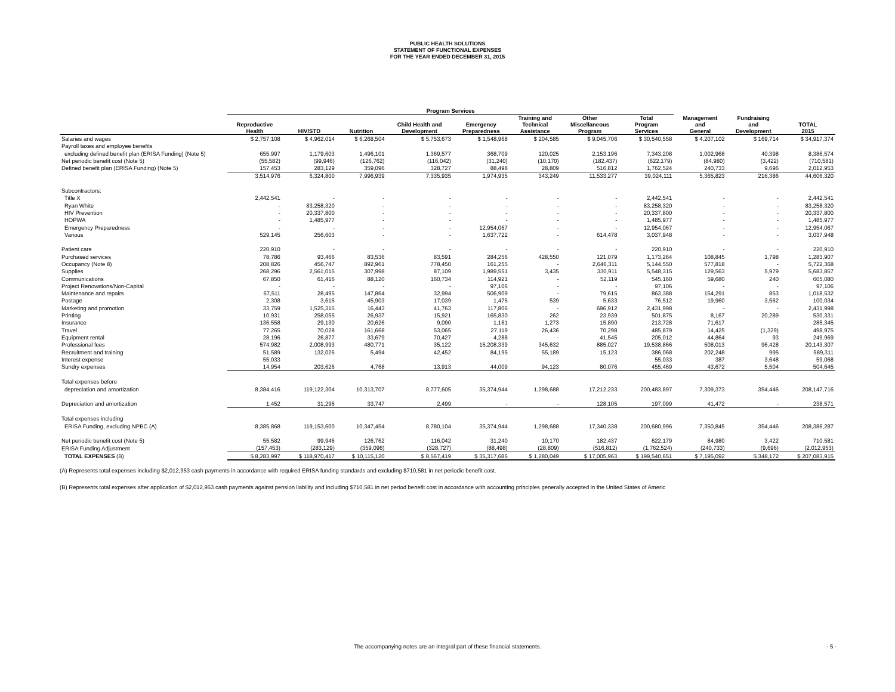PUBLIC HEALTH SOLUTIONS
STATEMENT OF FUNCTIONAL EXPENSES
FOR THE YEAR ENDED DECEMBER 31, 2015
| | Program Services | | | | | | | | | | |
| --- | --- | --- | --- | --- | --- | --- | --- | --- | --- | --- | --- |
| | Reproductive Health | HIV/STD | Nutrition | Child Health and Development | Emergency Preparedness | Training and Technical Assistance | Other Miscellaneous Program | Total Program Services | Management and General | Fundraising and Development | TOTAL 2015 |
| Salaries and wages | $ 2,757,108 | $ 4,962,014 | $ 6,268,504 | $ 5,753,673 | $ 1,548,968 | $ 204,585 | $ 9,045,706 | $ 30,540,558 | $ 4,207,102 | $ 169,714 | $ 34,917,374 |
| Payroll taxes and employee benefits | | | | | | | | | | | |
| excluding defined benefit plan (ERISA Funding) (Note 5) | 655,997 | 1,179,603 | 1,496,101 | 1,369,577 | 368,709 | 120,025 | 2,153,196 | 7,343,208 | 1,002,968 | 40,398 | 8,386,574 |
| Net periodic benefit cost (Note 5) | (55,582) | (99,946) | (126,762) | (116,042) | (31,240) | (10,170) | (182,437) | (622,179) | (84,980) | (3,422) | (710,581) |
| Defined benefit plan (ERISA Funding) (Note 5) | 157,453 | 283,129 | 359,096 | 328,727 | 88,498 | 28,809 | 516,812 | 1,762,524 | 240,733 | 9,696 | 2,012,953 |
| | 3,514,976 | 6,324,800 | 7,996,939 | 7,335,935 | 1,974,935 | 343,249 | 11,533,277 | 39,024,111 | 5,365,823 | 216,386 | 44,606,320 |
| Subcontractors: | | | | | | | | | | | |
| Title X | 2,442,541 | - | - | - | - | - | - | 2,442,541 | - | - | 2,442,541 |
| Ryan White | - | 83,258,320 | - | - | - | - | - | 83,258,320 | - | - | 83,258,320 |
| HIV Prevention | - | 20,337,800 | - | - | - | - | - | 20,337,800 | - | - | 20,337,800 |
| HOPWA | - | 1,485,977 | - | - | - | - | - | 1,485,977 | - | - | 1,485,977 |
| Emergency Preparedness | - | - | - | - | 12,954,067 | - | - | 12,954,067 | - | - | 12,954,067 |
| Various | 529,145 | 256,603 | - | - | 1,637,722 | - | 614,478 | 3,037,948 | - | - | 3,037,948 |
| Patient care | 220,910 | - | - | - | - | - | - | 220,910 | - | - | 220,910 |
| Purchased services | 78,786 | 93,466 | 83,536 | 83,591 | 284,256 | 428,550 | 121,079 | 1,173,264 | 108,845 | 1,798 | 1,283,907 |
| Occupancy (Note 8) | 208,826 | 456,747 | 892,961 | 778,450 | 161,255 | - | 2,646,311 | 5,144,550 | 577,818 | - | 5,722,368 |
| Supplies | 268,296 | 2,561,015 | 307,998 | 87,109 | 1,989,551 | 3,435 | 330,911 | 5,548,315 | 129,563 | 5,979 | 5,683,857 |
| Communications | 67,850 | 61,416 | 88,120 | 160,734 | 114,921 | - | 52,119 | 545,160 | 59,680 | 240 | 605,080 |
| Project Renovations/Non-Capital | - | - | - | - | 97,106 | - | - | 97,106 | - | - | 97,106 |
| Maintenance and repairs | 67,511 | 28,495 | 147,864 | 32,994 | 506,909 | - | 79,615 | 863,388 | 154,291 | 853 | 1,018,532 |
| Postage | 2,308 | 3,615 | 45,903 | 17,039 | 1,475 | 539 | 5,633 | 76,512 | 19,960 | 3,562 | 100,034 |
| Marketing and promotion | 33,759 | 1,525,315 | 16,443 | 41,763 | 117,806 | - | 696,912 | 2,431,998 | - | - | 2,431,998 |
| Printing | 10,931 | 258,055 | 26,937 | 15,921 | 165,830 | 262 | 23,939 | 501,875 | 8,167 | 20,289 | 530,331 |
| Insurance | 136,558 | 29,130 | 20,626 | 9,090 | 1,161 | 1,273 | 15,890 | 213,728 | 71,617 | - | 285,345 |
| Travel | 77,265 | 70,028 | 161,668 | 53,065 | 27,119 | 26,436 | 70,298 | 485,879 | 14,425 | (1,329) | 498,975 |
| Equipment rental | 28,196 | 26,877 | 33,679 | 70,427 | 4,288 | - | 41,545 | 205,012 | 44,864 | 93 | 249,969 |
| Professional fees | 574,982 | 2,008,993 | 480,771 | 35,122 | 15,208,339 | 345,632 | 885,027 | 19,538,866 | 508,013 | 96,428 | 20,143,307 |
| Recruitment and training | 51,589 | 132,026 | 5,494 | 42,452 | 84,195 | 55,189 | 15,123 | 386,068 | 202,248 | 995 | 589,311 |
| Interest expense | 55,033 | - | - | - | - | - | - | 55,033 | 387 | 3,648 | 59,068 |
| Sundry expenses | 14,954 | 203,626 | 4,768 | 13,913 | 44,009 | 94,123 | 80,076 | 455,469 | 43,672 | 5,504 | 504,645 |
| Total expenses before | | | | | | | | | | | |
| depreciation and amortization | 8,384,416 | 119,122,304 | 10,313,707 | 8,777,605 | 35,374,944 | 1,298,688 | 17,212,233 | 200,483,897 | 7,309,373 | 354,446 | 208,147,716 |
| Depreciation and amortization | 1,452 | 31,296 | 33,747 | 2,499 | - | - | 128,105 | 197,099 | 41,472 | - | 238,571 |
| Total expenses including | | | | | | | | | | | |
| ERISA Funding, excluding NPBC (A) | 8,385,868 | 119,153,600 | 10,347,454 | 8,780,104 | 35,374,944 | 1,298,688 | 17,340,338 | 200,680,996 | 7,350,845 | 354,446 | 208,386,287 |
| Net periodic benefit cost (Note 5) | 55,582 | 99,946 | 126,762 | 116,042 | 31,240 | 10,170 | 182,437 | 622,179 | 84,980 | 3,422 | 710,581 |
| ERISA Funding Adjustment | (157,453) | (283,129) | (359,096) | (328,727) | (88,498) | (28,809) | (516,812) | (1,762,524) | (240,733) | (9,696) | (2,012,953) |
| TOTAL EXPENSES (B) | $ 8,283,997 | $ 118,970,417 | $ 10,115,120 | $ 8,567,419 | $ 35,317,686 | $ 1,280,049 | $ 17,005,963 | $ 199,540,651 | $ 7,195,092 | $ 348,172 | $ 207,083,915 |
(A) Represents total expenses including $2,012,953 cash payments in accordance with required ERISA funding standards and excluding $710,581 in net periodic benefit cost.
(B) Represents total expenses after application of $2,012,953 cash payments against pension liability and including $710,581 in net period benefit cost in accordance with accounting principles generally accepted in the United States of Americ
The accompanying notes are an integral part of these financial statements. - 5 -